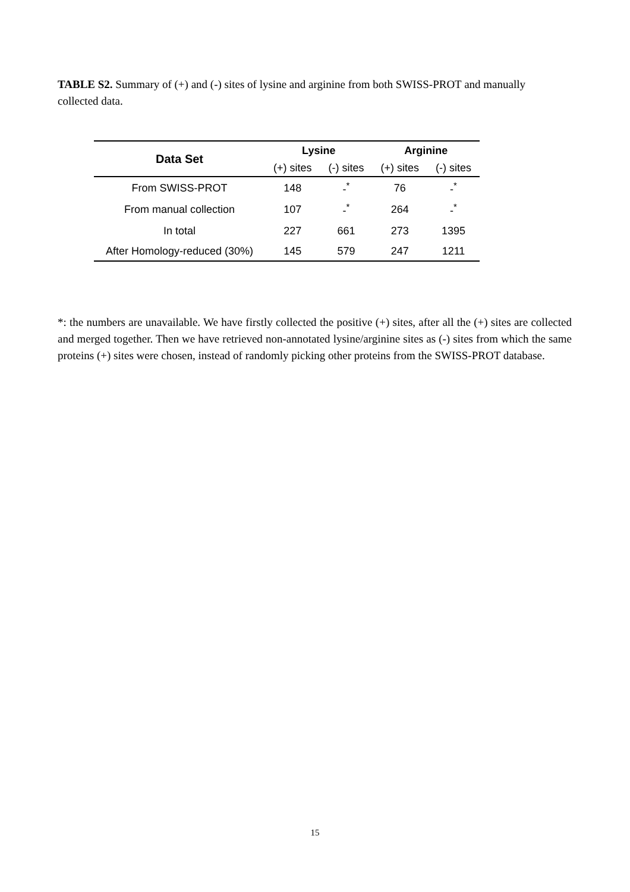TABLE S2. Summary of (+) and (-) sites of lysine and arginine from both SWISS-PROT and manually collected data.
| Data Set | Lysine | | Arginine | |
| --- | --- | --- | --- | --- |
| | (+) sites | (-) sites | (+) sites | (-) sites |
| From SWISS-PROT | 148 | -<sup>*</sup> | 76 | -<sup>*</sup> |
| From manual collection | 107 | -<sup>*</sup> | 264 | -<sup>*</sup> |
| In total | 227 | 661 | 273 | 1395 |
| After Homology-reduced (30%) | 145 | 579 | 247 | 1211 |
*: the numbers are unavailable. We have firstly collected the positive (+) sites, after all the (+) sites are collected and merged together. Then we have retrieved non-annotated lysine/arginine sites as (-) sites from which the same proteins (+) sites were chosen, instead of randomly picking other proteins from the SWISS-PROT database.
15